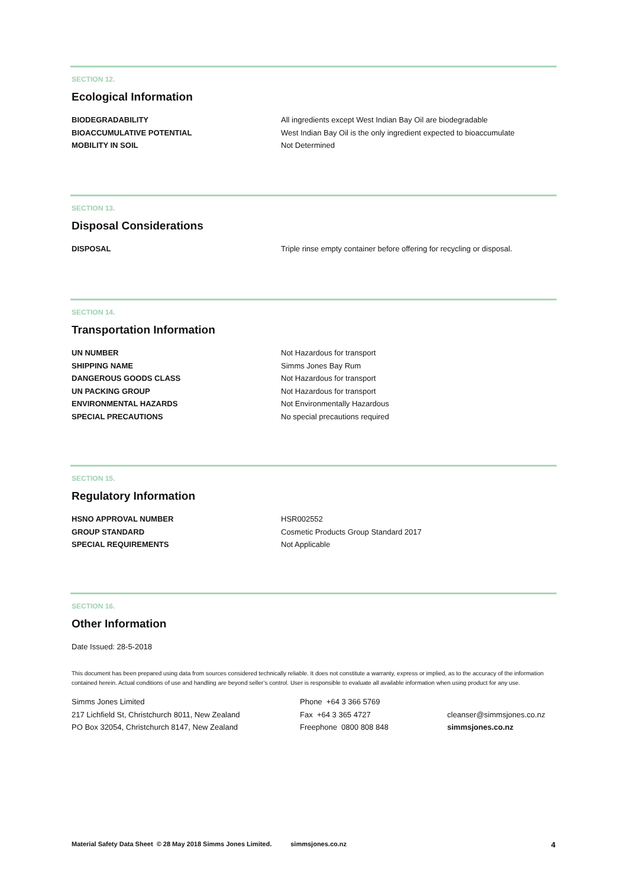SECTION 12.
Ecological Information
| BIODEGRADABILITY | All ingredients except West Indian Bay Oil are biodegradable |
| BIOACCUMULATIVE POTENTIAL | West Indian Bay Oil is the only ingredient expected to bioaccumulate |
| MOBILITY IN SOIL | Not Determined |
SECTION 13.
Disposal Considerations
| DISPOSAL | Triple rinse empty container before offering for recycling or disposal. |
SECTION 14.
Transportation Information
| UN NUMBER | Not Hazardous for transport |
| SHIPPING NAME | Simms Jones Bay Rum |
| DANGEROUS GOODS CLASS | Not Hazardous for transport |
| UN PACKING GROUP | Not Hazardous for transport |
| ENVIRONMENTAL HAZARDS | Not Environmentally Hazardous |
| SPECIAL PRECAUTIONS | No special precautions required |
SECTION 15.
Regulatory Information
| HSNO APPROVAL NUMBER | HSR002552 |
| GROUP STANDARD | Cosmetic Products Group Standard 2017 |
| SPECIAL REQUIREMENTS | Not Applicable |
SECTION 16.
Other Information
Date Issued: 28-5-2018
This document has been prepared using data from sources considered technically reliable. It does not constitute a warranty, express or implied, as to the accuracy of the information contained herein. Actual conditions of use and handling are beyond seller’s control. User is responsible to evaluate all available information when using product for any use.
Simms Jones Limited
217 Lichfield St, Christchurch 8011, New Zealand
PO Box 32054, Christchurch 8147, New Zealand
Phone +64 3 366 5769
Fax +64 3 365 4727
Freephone 0800 808 848
cleanser@simmsjones.co.nz
simmsjones.co.nz
Material Safety Data Sheet © 28 May 2018 Simms Jones Limited. simmsjones.co.nz 4